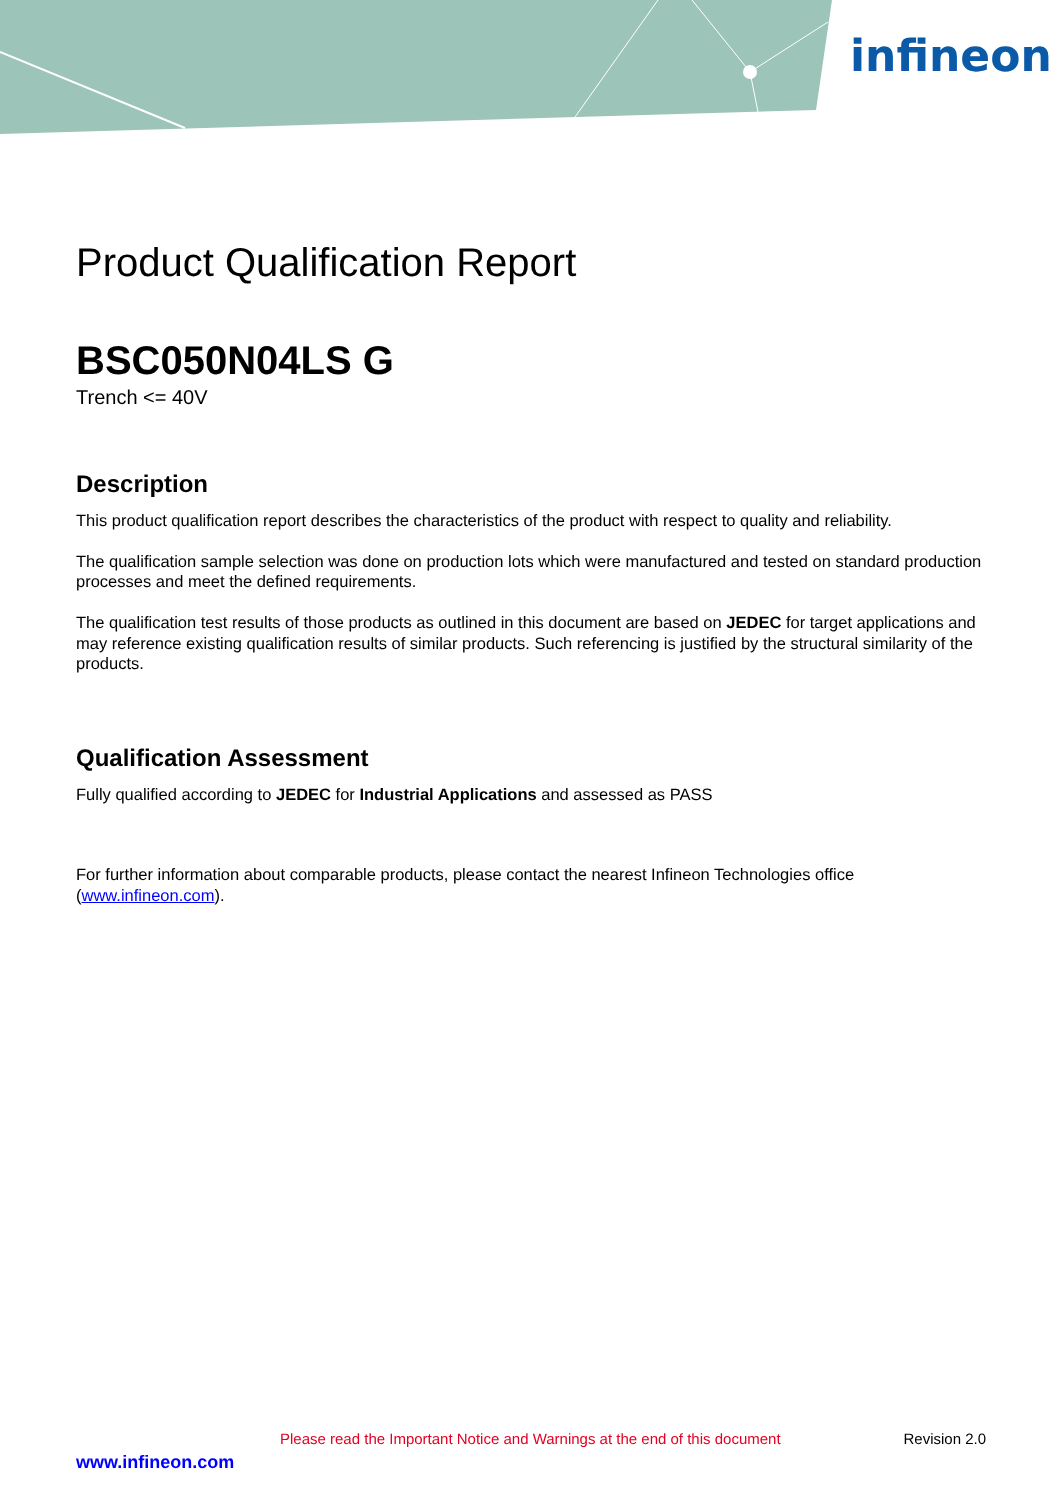infineon
Product Qualification Report
BSC050N04LS G
Trench <= 40V
Description
This product qualification report describes the characteristics of the product with respect to quality and reliability.
The qualification sample selection was done on production lots which were manufactured and tested on standard production processes and meet the defined requirements.
The qualification test results of those products as outlined in this document are based on JEDEC for target applications and may reference existing qualification results of similar products. Such referencing is justified by the structural similarity of the products.
Qualification Assessment
Fully qualified according to JEDEC for Industrial Applications and assessed as PASS
For further information about comparable products, please contact the nearest Infineon Technologies office (www.infineon.com).
Please read the Important Notice and Warnings at the end of this document Revision 2.0
www.infineon.com